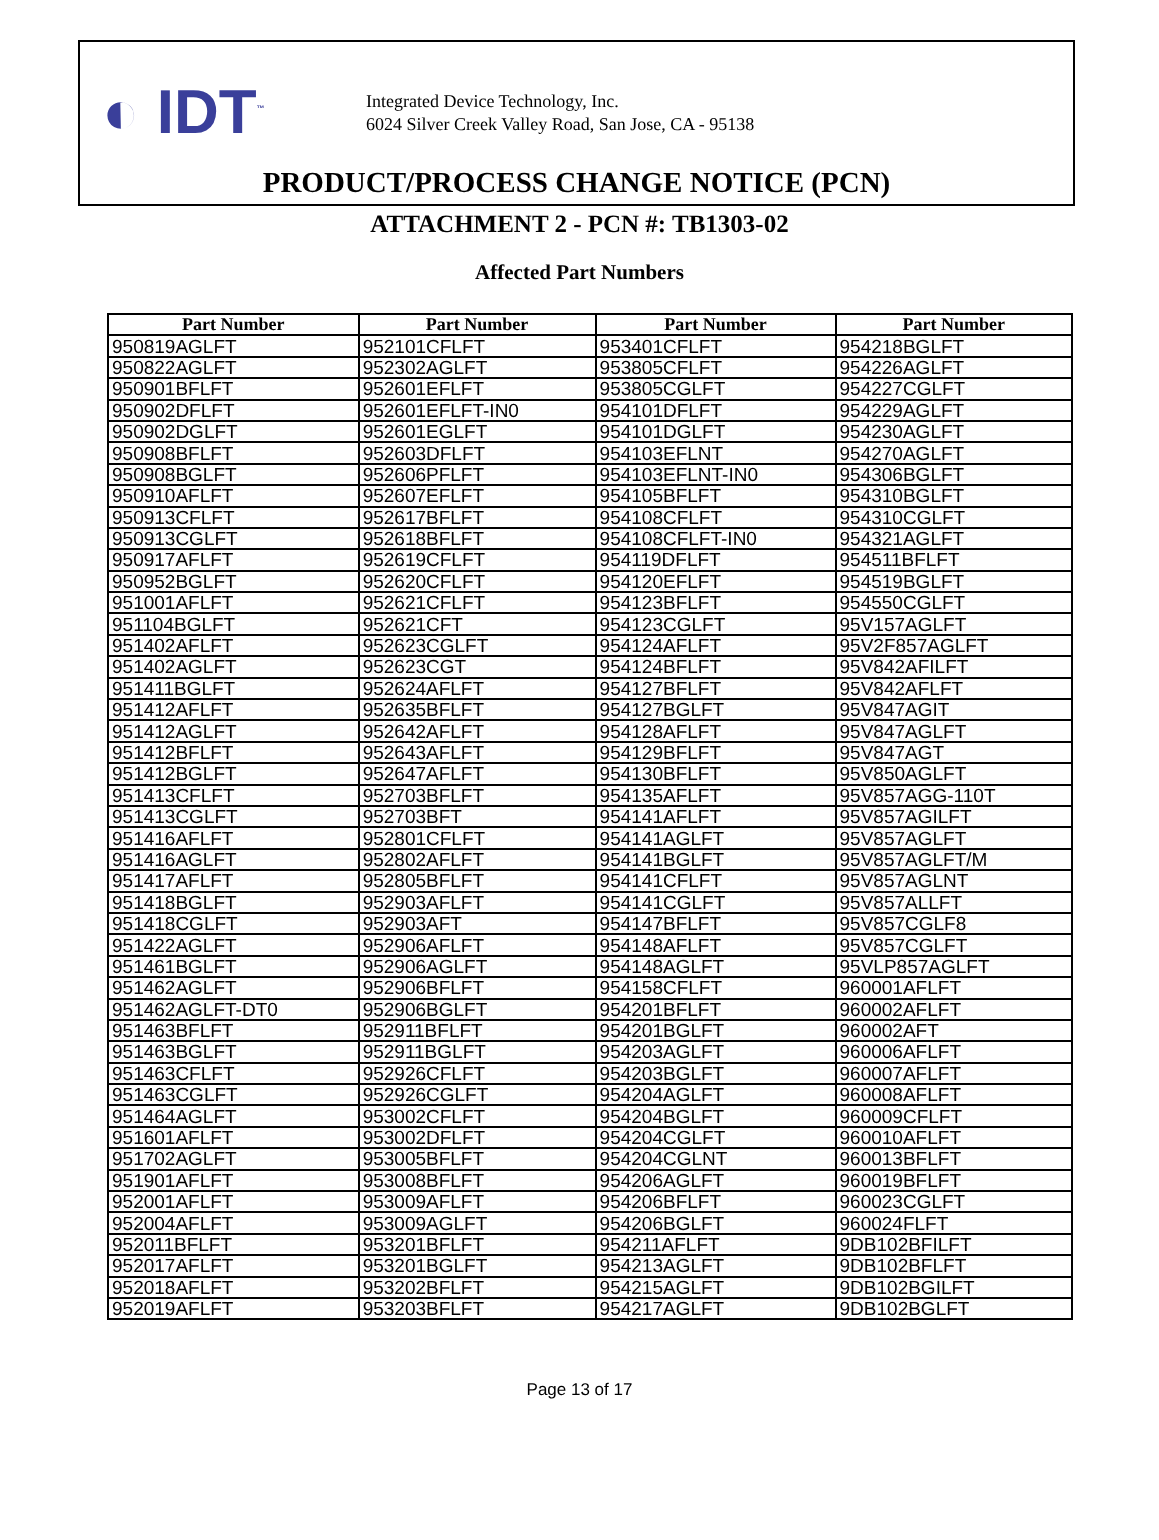◐ IDT<sup>™</sup>
Integrated Device Technology, Inc.
6024 Silver Creek Valley Road, San Jose, CA - 95138
PRODUCT/PROCESS CHANGE NOTICE (PCN)
ATTACHMENT 2 - PCN #: TB1303-02
Affected Part Numbers
| Part Number | Part Number | Part Number | Part Number |
| --- | --- | --- | --- |
| 950819AGLFT | 952101CFLFT | 953401CFLFT | 954218BGLFT |
| 950822AGLFT | 952302AGLFT | 953805CFLFT | 954226AGLFT |
| 950901BFLFT | 952601EFLFT | 953805CGLFT | 954227CGLFT |
| 950902DFLFT | 952601EFLFT-IN0 | 954101DFLFT | 954229AGLFT |
| 950902DGLFT | 952601EGLFT | 954101DGLFT | 954230AGLFT |
| 950908BFLFT | 952603DFLFT | 954103EFLNT | 954270AGLFT |
| 950908BGLFT | 952606PFLFT | 954103EFLNT-IN0 | 954306BGLFT |
| 950910AFLFT | 952607EFLFT | 954105BFLFT | 954310BGLFT |
| 950913CFLFT | 952617BFLFT | 954108CFLFT | 954310CGLFT |
| 950913CGLFT | 952618BFLFT | 954108CFLFT-IN0 | 954321AGLFT |
| 950917AFLFT | 952619CFLFT | 954119DFLFT | 954511BFLFT |
| 950952BGLFT | 952620CFLFT | 954120EFLFT | 954519BGLFT |
| 951001AFLFT | 952621CFLFT | 954123BFLFT | 954550CGLFT |
| 951104BGLFT | 952621CFT | 954123CGLFT | 95V157AGLFT |
| 951402AFLFT | 952623CGLFT | 954124AFLFT | 95V2F857AGLFT |
| 951402AGLFT | 952623CGT | 954124BFLFT | 95V842AFILFT |
| 951411BGLFT | 952624AFLFT | 954127BFLFT | 95V842AFLFT |
| 951412AFLFT | 952635BFLFT | 954127BGLFT | 95V847AGIT |
| 951412AGLFT | 952642AFLFT | 954128AFLFT | 95V847AGLFT |
| 951412BFLFT | 952643AFLFT | 954129BFLFT | 95V847AGT |
| 951412BGLFT | 952647AFLFT | 954130BFLFT | 95V850AGLFT |
| 951413CFLFT | 952703BFLFT | 954135AFLFT | 95V857AGG-110T |
| 951413CGLFT | 952703BFT | 954141AFLFT | 95V857AGILFT |
| 951416AFLFT | 952801CFLFT | 954141AGLFT | 95V857AGLFT |
| 951416AGLFT | 952802AFLFT | 954141BGLFT | 95V857AGLFT/M |
| 951417AFLFT | 952805BFLFT | 954141CFLFT | 95V857AGLNT |
| 951418BGLFT | 952903AFLFT | 954141CGLFT | 95V857ALLFT |
| 951418CGLFT | 952903AFT | 954147BFLFT | 95V857CGLF8 |
| 951422AGLFT | 952906AFLFT | 954148AFLFT | 95V857CGLFT |
| 951461BGLFT | 952906AGLFT | 954148AGLFT | 95VLP857AGLFT |
| 951462AGLFT | 952906BFLFT | 954158CFLFT | 960001AFLFT |
| 951462AGLFT-DT0 | 952906BGLFT | 954201BFLFT | 960002AFLFT |
| 951463BFLFT | 952911BFLFT | 954201BGLFT | 960002AFT |
| 951463BGLFT | 952911BGLFT | 954203AGLFT | 960006AFLFT |
| 951463CFLFT | 952926CFLFT | 954203BGLFT | 960007AFLFT |
| 951463CGLFT | 952926CGLFT | 954204AGLFT | 960008AFLFT |
| 951464AGLFT | 953002CFLFT | 954204BGLFT | 960009CFLFT |
| 951601AFLFT | 953002DFLFT | 954204CGLFT | 960010AFLFT |
| 951702AGLFT | 953005BFLFT | 954204CGLNT | 960013BFLFT |
| 951901AFLFT | 953008BFLFT | 954206AGLFT | 960019BFLFT |
| 952001AFLFT | 953009AFLFT | 954206BFLFT | 960023CGLFT |
| 952004AFLFT | 953009AGLFT | 954206BGLFT | 960024FLFT |
| 952011BFLFT | 953201BFLFT | 954211AFLFT | 9DB102BFILFT |
| 952017AFLFT | 953201BGLFT | 954213AGLFT | 9DB102BFLFT |
| 952018AFLFT | 953202BFLFT | 954215AGLFT | 9DB102BGILFT |
| 952019AFLFT | 953203BFLFT | 954217AGLFT | 9DB102BGLFT |
Page 13 of 17